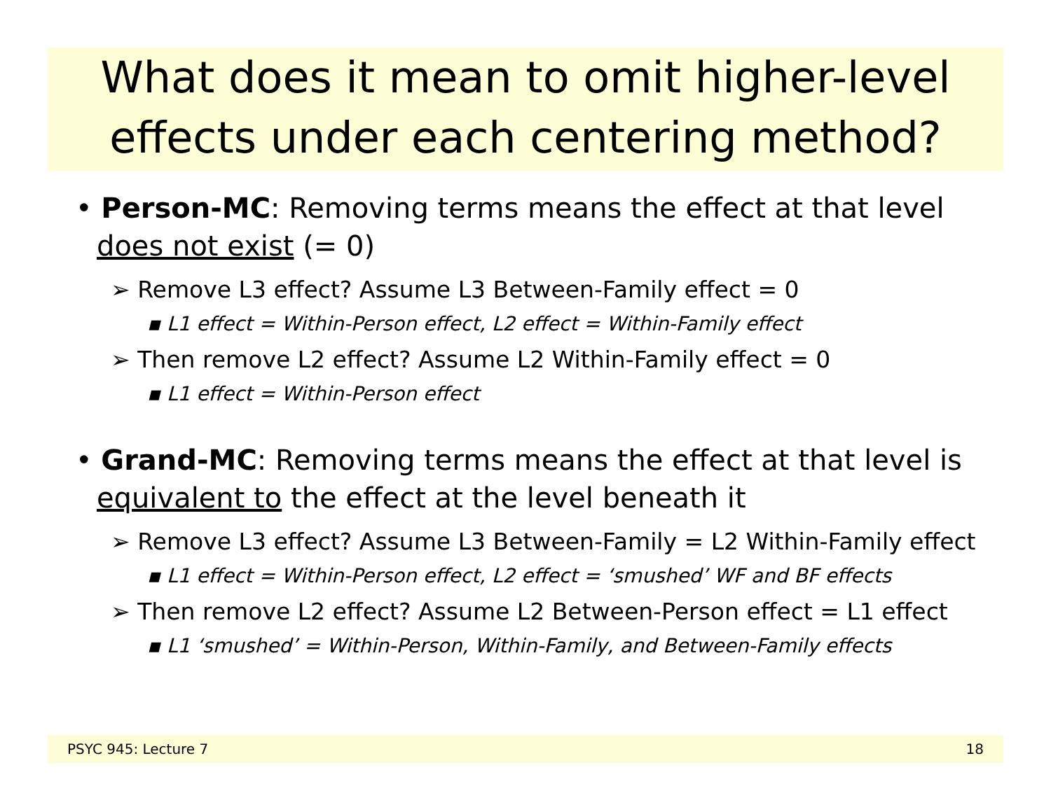What does it mean to omit higher-level effects under each centering method?
• Person-MC: Removing terms means the effect at that level does not exist (= 0)
➢ Remove L3 effect? Assume L3 Between-Family effect = 0
▪ L1 effect = Within-Person effect, L2 effect = Within-Family effect
➢ Then remove L2 effect? Assume L2 Within-Family effect = 0
▪ L1 effect = Within-Person effect
• Grand-MC: Removing terms means the effect at that level is equivalent to the effect at the level beneath it
➢ Remove L3 effect? Assume L3 Between-Family = L2 Within-Family effect
▪ L1 effect = Within-Person effect, L2 effect = ‘smushed’ WF and BF effects
➢ Then remove L2 effect? Assume L2 Between-Person effect = L1 effect
▪ L1 ‘smushed’ = Within-Person, Within-Family, and Between-Family effects
PSYC 945: Lecture 7 18